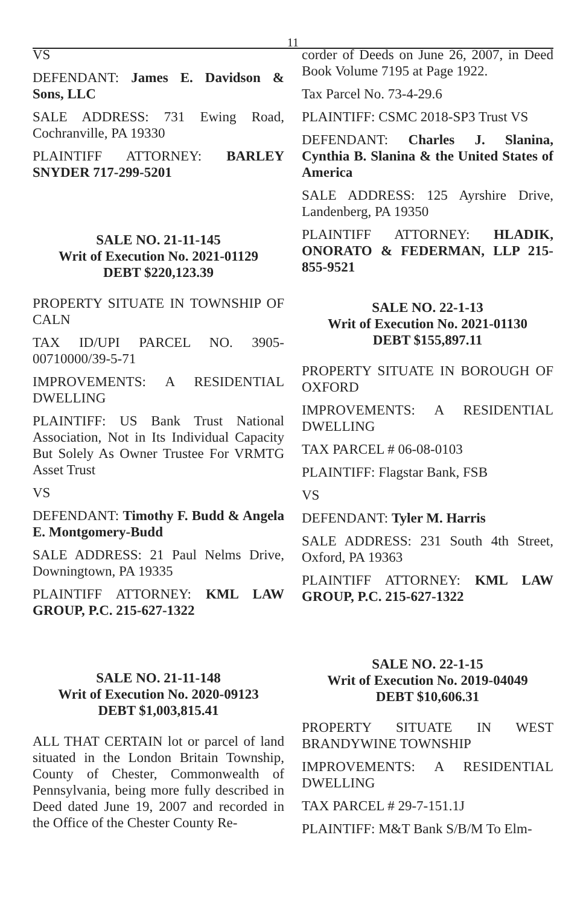11
VS
DEFENDANT: James E. Davidson & Sons, LLC
SALE ADDRESS: 731 Ewing Road, Cochranville, PA 19330
PLAINTIFF ATTORNEY: BARLEY SNYDER 717-299-5201
SALE NO. 21-11-145
Writ of Execution No. 2021-01129
DEBT $220,123.39
PROPERTY SITUATE IN TOWNSHIP OF CALN
TAX ID/UPI PARCEL NO. 3905-00710000/39-5-71
IMPROVEMENTS: A RESIDENTIAL DWELLING
PLAINTIFF: US Bank Trust National Association, Not in Its Individual Capacity But Solely As Owner Trustee For VRMTG Asset Trust
VS
DEFENDANT: Timothy F. Budd & Angela E. Montgomery-Budd
SALE ADDRESS: 21 Paul Nelms Drive, Downingtown, PA 19335
PLAINTIFF ATTORNEY: KML LAW GROUP, P.C. 215-627-1322
SALE NO. 21-11-148
Writ of Execution No. 2020-09123
DEBT $1,003,815.41
ALL THAT CERTAIN lot or parcel of land situated in the London Britain Township, County of Chester, Commonwealth of Pennsylvania, being more fully described in Deed dated June 19, 2007 and recorded in the Office of the Chester County Re-
corder of Deeds on June 26, 2007, in Deed Book Volume 7195 at Page 1922.
Tax Parcel No. 73-4-29.6
PLAINTIFF: CSMC 2018-SP3 Trust VS
DEFENDANT: Charles J. Slanina, Cynthia B. Slanina & the United States of America
SALE ADDRESS: 125 Ayrshire Drive, Landenberg, PA 19350
PLAINTIFF ATTORNEY: HLADIK, ONORATO & FEDERMAN, LLP 215-855-9521
SALE NO. 22-1-13
Writ of Execution No. 2021-01130
DEBT $155,897.11
PROPERTY SITUATE IN BOROUGH OF OXFORD
IMPROVEMENTS: A RESIDENTIAL DWELLING
TAX PARCEL # 06-08-0103
PLAINTIFF: Flagstar Bank, FSB
VS
DEFENDANT: Tyler M. Harris
SALE ADDRESS: 231 South 4th Street, Oxford, PA 19363
PLAINTIFF ATTORNEY: KML LAW GROUP, P.C. 215-627-1322
SALE NO. 22-1-15
Writ of Execution No. 2019-04049
DEBT $10,606.31
PROPERTY SITUATE IN WEST BRANDYWINE TOWNSHIP
IMPROVEMENTS: A RESIDENTIAL DWELLING
TAX PARCEL # 29-7-151.1J
PLAINTIFF: M&T Bank S/B/M To Elm-